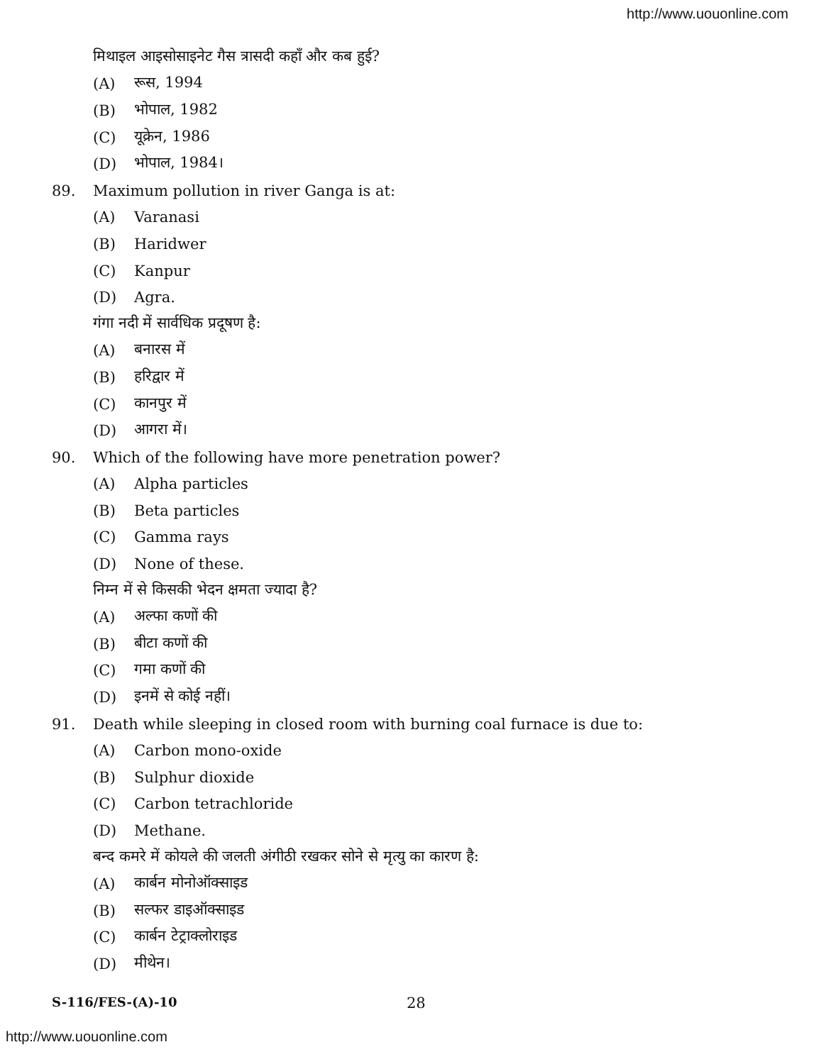http://www.uouonline.com
मिथाइल आइसोसाइनेट गैस त्रासदी कहाँ और कब हुई?
(A) रूस, 1994
(B) भोपाल, 1982
(C) यूक्रेन, 1986
(D) भोपाल, 1984।
89. Maximum pollution in river Ganga is at:
(A) Varanasi
(B) Haridwer
(C) Kanpur
(D) Agra.
गंगा नदी में सार्वधिक प्रदूषण है:
(A) बनारस में
(B) हरिद्वार में
(C) कानपुर में
(D) आगरा में।
90. Which of the following have more penetration power?
(A) Alpha particles
(B) Beta particles
(C) Gamma rays
(D) None of these.
निम्न में से किसकी भेदन क्षमता ज्यादा है?
(A) अल्फा कणों की
(B) बीटा कणों की
(C) गमा कणों की
(D) इनमें से कोई नहीं।
91. Death while sleeping in closed room with burning coal furnace is due to:
(A) Carbon mono-oxide
(B) Sulphur dioxide
(C) Carbon tetrachloride
(D) Methane.
बन्द कमरे में कोयले की जलती अंगीठी रखकर सोने से मृत्यु का कारण है:
(A) कार्बन मोनोऑक्साइड
(B) सल्फर डाइऑक्साइड
(C) कार्बन टेट्राक्लोराइड
(D) मीथेन।
S-116/FES-(A)-10 28
http://www.uouonline.com